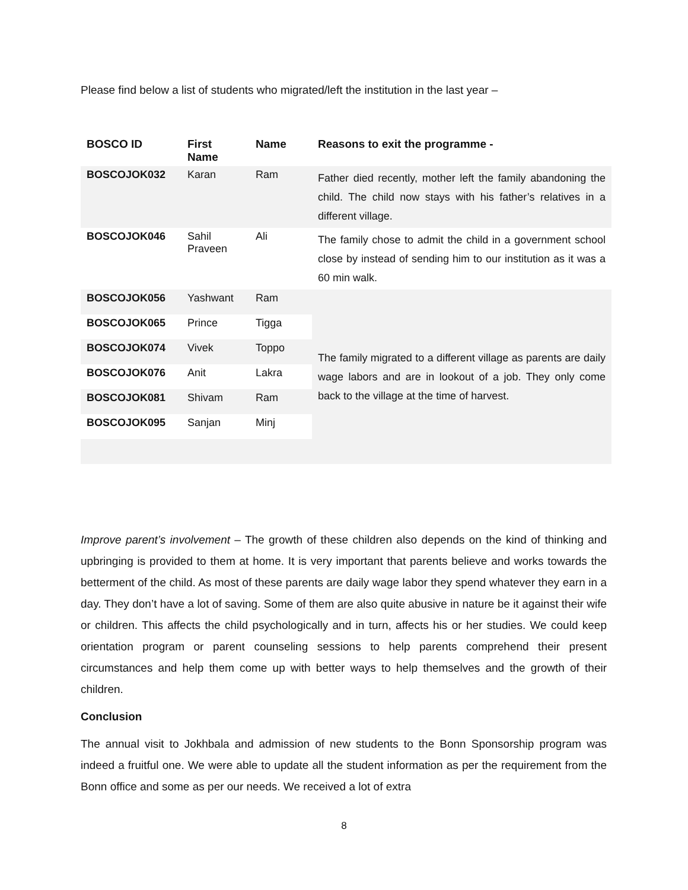Please find below a list of students who migrated/left the institution in the last year –
| BOSCO ID | First Name | Name | Reasons to exit the programme - |
| --- | --- | --- | --- |
| BOSCOJOK032 | Karan | Ram | Father died recently, mother left the family abandoning the child. The child now stays with his father’s relatives in a different village. |
| BOSCOJOK046 | Sahil Praveen | Ali | The family chose to admit the child in a government school close by instead of sending him to our institution as it was a 60 min walk. |
| BOSCOJOK056 | Yashwant | Ram | The family migrated to a different village as parents are daily wage labors and are in lookout of a job. They only come back to the village at the time of harvest. |
| BOSCOJOK065 | Prince | Tigga | |
| BOSCOJOK074 | Vivek | Toppo | |
| BOSCOJOK076 | Anit | Lakra | |
| BOSCOJOK081 | Shivam | Ram | |
| BOSCOJOK095 | Sanjan | Minj | |
Improve parent’s involvement – The growth of these children also depends on the kind of thinking and upbringing is provided to them at home. It is very important that parents believe and works towards the betterment of the child. As most of these parents are daily wage labor they spend whatever they earn in a day. They don’t have a lot of saving. Some of them are also quite abusive in nature be it against their wife or children. This affects the child psychologically and in turn, affects his or her studies. We could keep orientation program or parent counseling sessions to help parents comprehend their present circumstances and help them come up with better ways to help themselves and the growth of their children.
Conclusion
The annual visit to Jokhbala and admission of new students to the Bonn Sponsorship program was indeed a fruitful one. We were able to update all the student information as per the requirement from the Bonn office and some as per our needs. We received a lot of extra
8